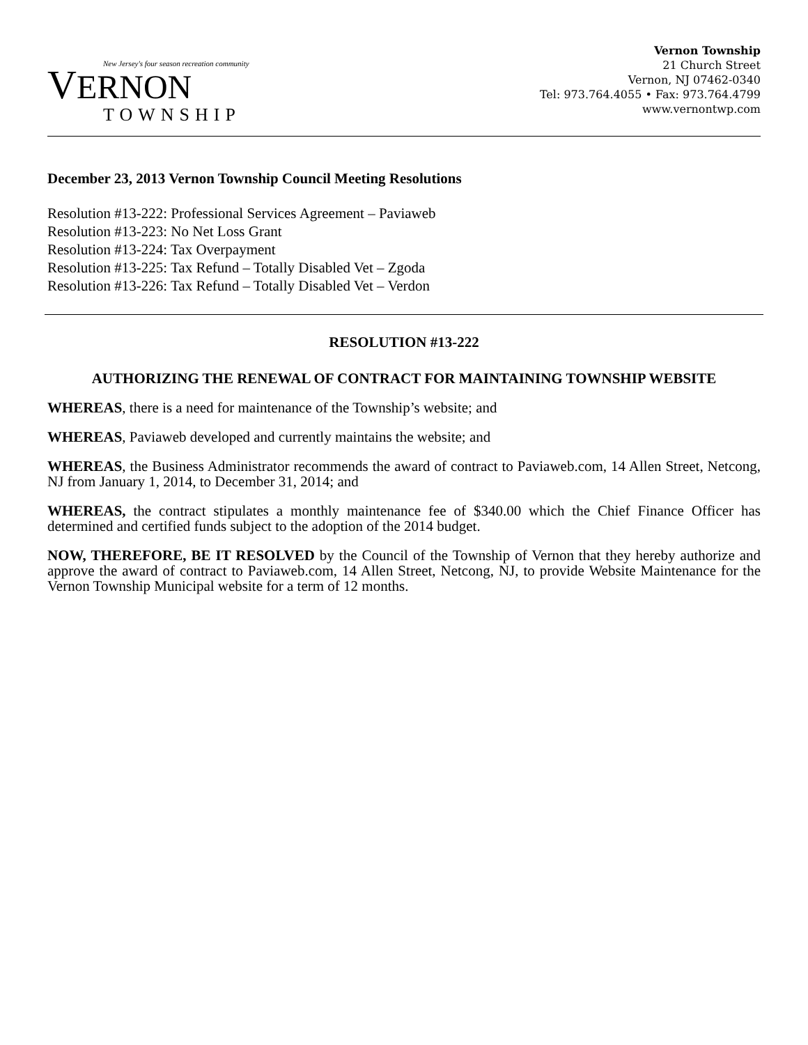New Jersey's four season recreation community
VERNON
TOWNSHIP
Vernon Township
21 Church Street
Vernon, NJ 07462-0340
Tel: 973.764.4055 • Fax: 973.764.4799
www.vernontwp.com
December 23, 2013 Vernon Township Council Meeting Resolutions
Resolution #13-222: Professional Services Agreement – Paviaweb
Resolution #13-223: No Net Loss Grant
Resolution #13-224: Tax Overpayment
Resolution #13-225: Tax Refund – Totally Disabled Vet – Zgoda
Resolution #13-226: Tax Refund – Totally Disabled Vet – Verdon
RESOLUTION #13-222
AUTHORIZING THE RENEWAL OF CONTRACT FOR MAINTAINING TOWNSHIP WEBSITE
WHEREAS, there is a need for maintenance of the Township’s website; and
WHEREAS, Paviaweb developed and currently maintains the website; and
WHEREAS, the Business Administrator recommends the award of contract to Paviaweb.com, 14 Allen Street, Netcong, NJ from January 1, 2014, to December 31, 2014; and
WHEREAS, the contract stipulates a monthly maintenance fee of $340.00 which the Chief Finance Officer has determined and certified funds subject to the adoption of the 2014 budget.
NOW, THEREFORE, BE IT RESOLVED by the Council of the Township of Vernon that they hereby authorize and approve the award of contract to Paviaweb.com, 14 Allen Street, Netcong, NJ, to provide Website Maintenance for the Vernon Township Municipal website for a term of 12 months.